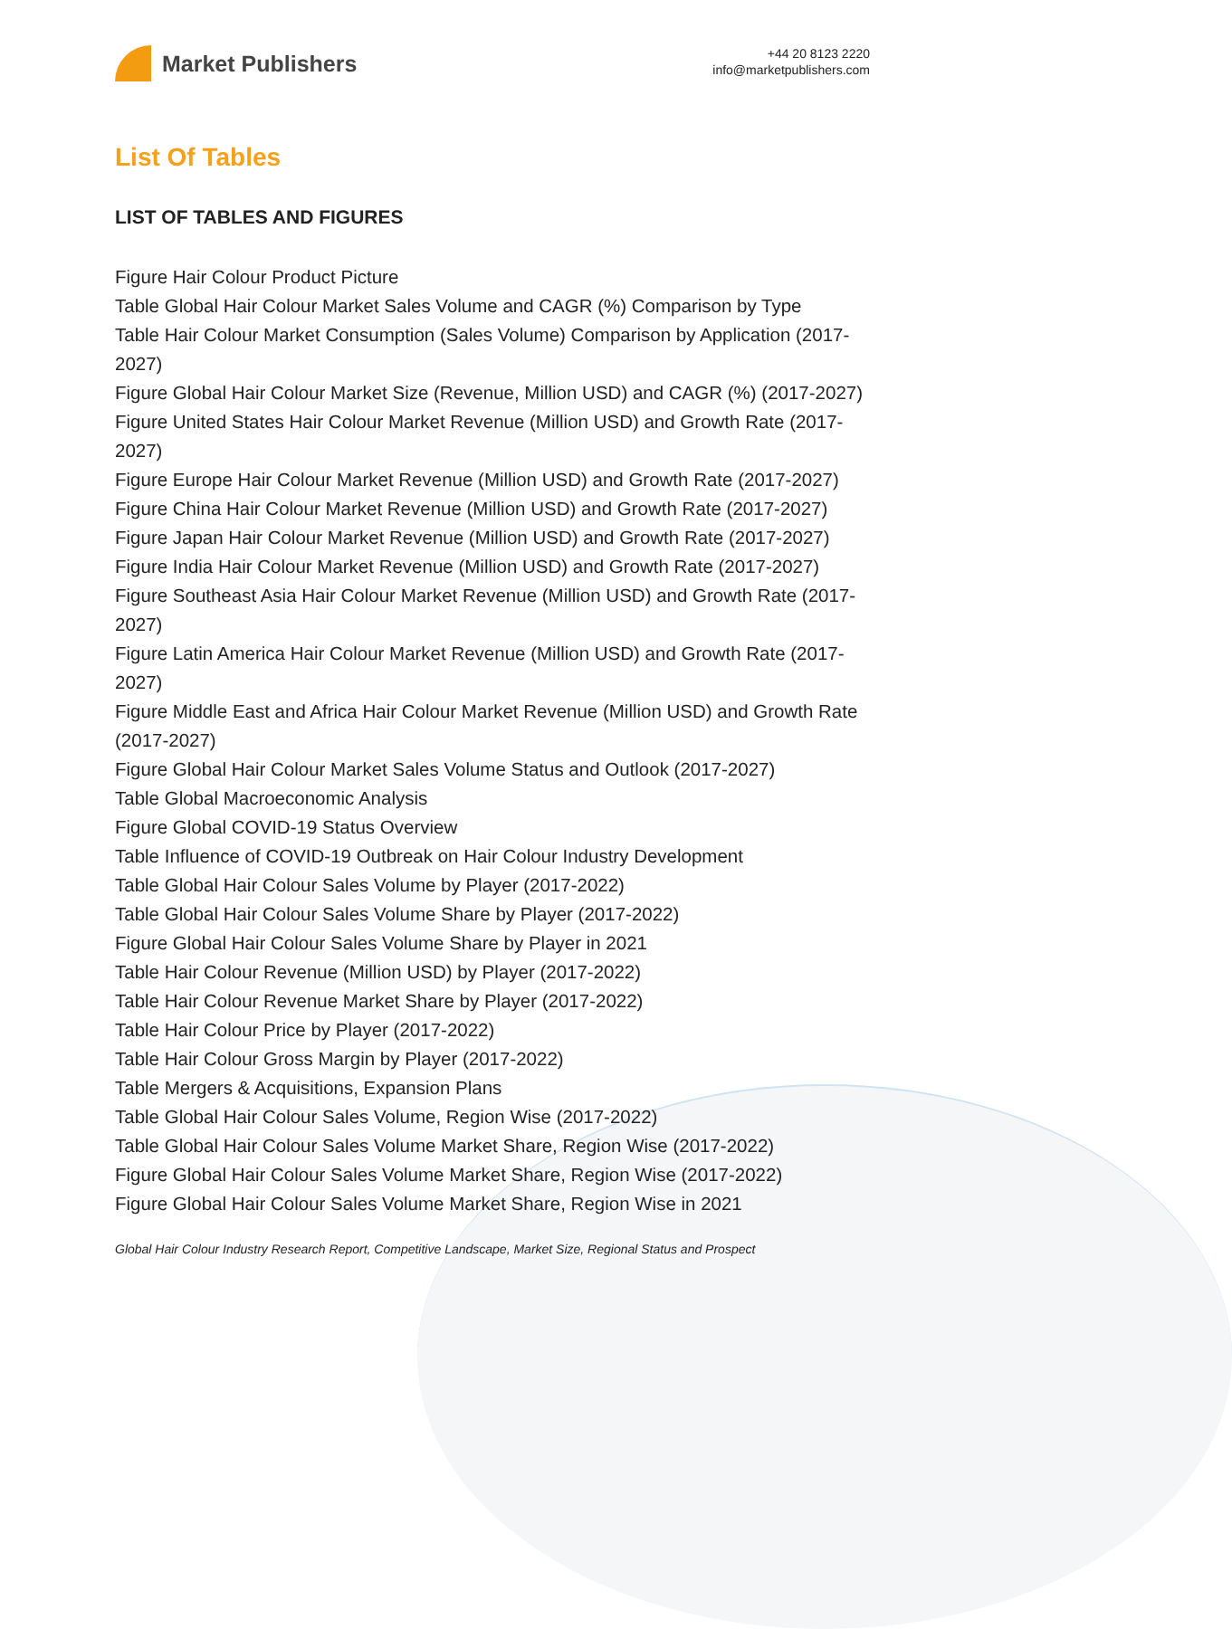Market Publishers
+44 20 8123 2220
info@marketpublishers.com
List Of Tables
LIST OF TABLES AND FIGURES
Figure Hair Colour Product Picture
Table Global Hair Colour Market Sales Volume and CAGR (%) Comparison by Type
Table Hair Colour Market Consumption (Sales Volume) Comparison by Application (2017-2027)
Figure Global Hair Colour Market Size (Revenue, Million USD) and CAGR (%) (2017-2027)
Figure United States Hair Colour Market Revenue (Million USD) and Growth Rate (2017-2027)
Figure Europe Hair Colour Market Revenue (Million USD) and Growth Rate (2017-2027)
Figure China Hair Colour Market Revenue (Million USD) and Growth Rate (2017-2027)
Figure Japan Hair Colour Market Revenue (Million USD) and Growth Rate (2017-2027)
Figure India Hair Colour Market Revenue (Million USD) and Growth Rate (2017-2027)
Figure Southeast Asia Hair Colour Market Revenue (Million USD) and Growth Rate (2017-2027)
Figure Latin America Hair Colour Market Revenue (Million USD) and Growth Rate (2017-2027)
Figure Middle East and Africa Hair Colour Market Revenue (Million USD) and Growth Rate (2017-2027)
Figure Global Hair Colour Market Sales Volume Status and Outlook (2017-2027)
Table Global Macroeconomic Analysis
Figure Global COVID-19 Status Overview
Table Influence of COVID-19 Outbreak on Hair Colour Industry Development
Table Global Hair Colour Sales Volume by Player (2017-2022)
Table Global Hair Colour Sales Volume Share by Player (2017-2022)
Figure Global Hair Colour Sales Volume Share by Player in 2021
Table Hair Colour Revenue (Million USD) by Player (2017-2022)
Table Hair Colour Revenue Market Share by Player (2017-2022)
Table Hair Colour Price by Player (2017-2022)
Table Hair Colour Gross Margin by Player (2017-2022)
Table Mergers & Acquisitions, Expansion Plans
Table Global Hair Colour Sales Volume, Region Wise (2017-2022)
Table Global Hair Colour Sales Volume Market Share, Region Wise (2017-2022)
Figure Global Hair Colour Sales Volume Market Share, Region Wise (2017-2022)
Figure Global Hair Colour Sales Volume Market Share, Region Wise in 2021
Global Hair Colour Industry Research Report, Competitive Landscape, Market Size, Regional Status and Prospect